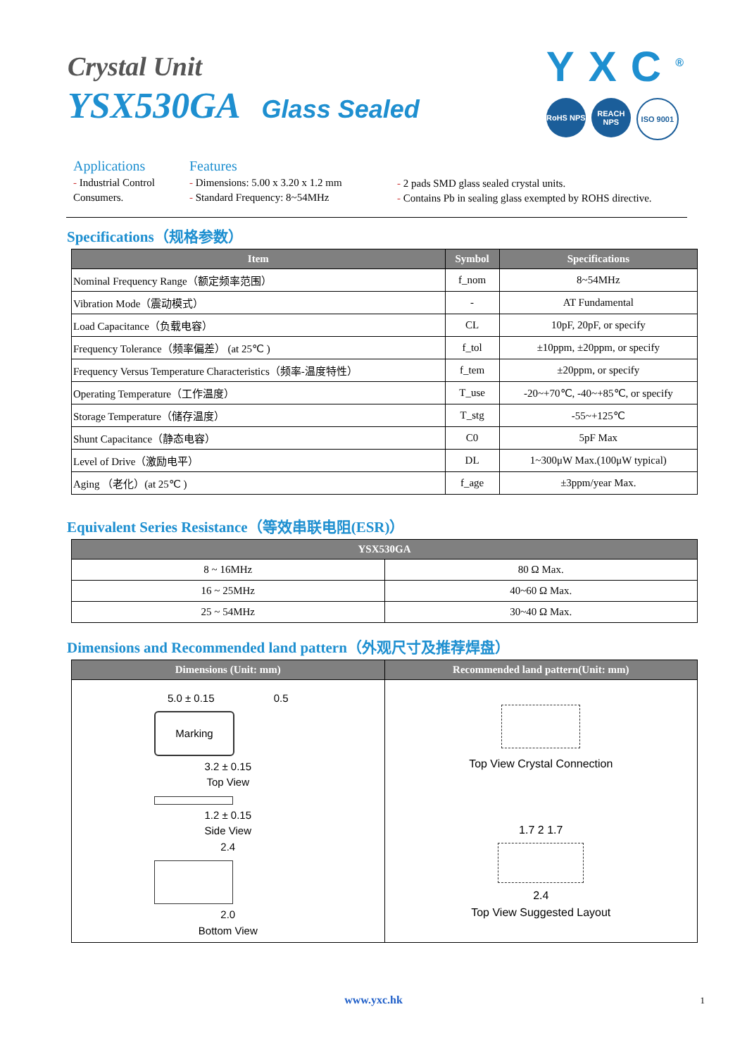Crystal Unit
YSX530GA Glass Sealed
YXC<sup>®</sup>
RoHS NPS REACH NPS
ISO 9001
Applications
- Industrial Control
Consumers.
Features
- Dimensions: 5.00 x 3.20 x 1.2 mm
- Standard Frequency: 8~54MHz
- 2 pads SMD glass sealed crystal units.
- Contains Pb in sealing glass exempted by ROHS directive.
Specifications（规格参数）
| Item | Symbol | Specifications |
| --- | --- | --- |
| Nominal Frequency Range（额定频率范围） | f_nom | 8~54MHz |
| Vibration Mode（震动模式） | - | AT Fundamental |
| Load Capacitance（负载电容） | CL | 10pF, 20pF, or specify |
| Frequency Tolerance（频率偏差） (at 25℃ ) | f_tol | ±10ppm, ±20ppm, or specify |
| Frequency Versus Temperature Characteristics（频率-温度特性） | f_tem | ±20ppm, or specify |
| Operating Temperature（工作温度） | T_use | -20~+70℃, -40~+85℃, or specify |
| Storage Temperature（储存温度） | T_stg | -55~+125℃ |
| Shunt Capacitance（静态电容） | C0 | 5pF Max |
| Level of Drive（激励电平） | DL | 1~300μW Max.(100μW typical) |
| Aging （老化）(at 25℃ ) | f_age | ±3ppm/year Max. |
Equivalent Series Resistance（等效串联电阻(ESR)）
| YSX530GA | |
| --- | --- |
| 8 ~ 16MHz | 80 Ω Max. |
| 16 ~ 25MHz | 40~60 Ω Max. |
| 25 ~ 54MHz | 30~40 Ω Max. |
Dimensions and Recommended land pattern（外观尺寸及推荐焊盘）
| Dimensions (Unit: mm) | Recommended land pattern(Unit: mm) |
| --- | --- |
| 5.0 ± 0.15 0.5 Marking 3.2 ± 0.15 Top View 1.2 ± 0.15 Side View 2.4 2.0 Bottom View | Top View Crystal Connection 1.7 2 1.7 2.4 Top View Suggested Layout |
www.yxc.hk 1